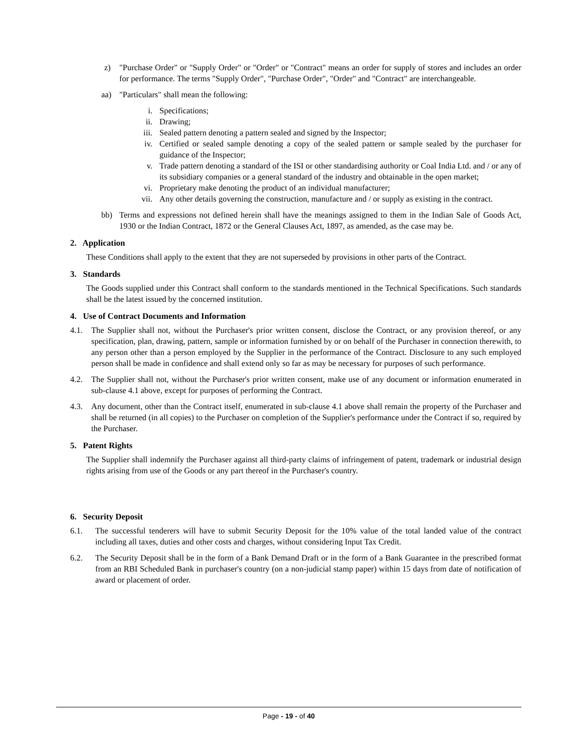z) "Purchase Order" or "Supply Order" or "Order" or "Contract" means an order for supply of stores and includes an order for performance. The terms "Supply Order", "Purchase Order", "Order" and "Contract" are interchangeable.
aa) "Particulars" shall mean the following:
i. Specifications;
ii. Drawing;
iii. Sealed pattern denoting a pattern sealed and signed by the Inspector;
iv. Certified or sealed sample denoting a copy of the sealed pattern or sample sealed by the purchaser for guidance of the Inspector;
v. Trade pattern denoting a standard of the ISI or other standardising authority or Coal India Ltd. and / or any of its subsidiary companies or a general standard of the industry and obtainable in the open market;
vi. Proprietary make denoting the product of an individual manufacturer;
vii. Any other details governing the construction, manufacture and / or supply as existing in the contract.
bb) Terms and expressions not defined herein shall have the meanings assigned to them in the Indian Sale of Goods Act, 1930 or the Indian Contract, 1872 or the General Clauses Act, 1897, as amended, as the case may be.
2. Application
These Conditions shall apply to the extent that they are not superseded by provisions in other parts of the Contract.
3. Standards
The Goods supplied under this Contract shall conform to the standards mentioned in the Technical Specifications. Such standards shall be the latest issued by the concerned institution.
4. Use of Contract Documents and Information
4.1. The Supplier shall not, without the Purchaser's prior written consent, disclose the Contract, or any provision thereof, or any specification, plan, drawing, pattern, sample or information furnished by or on behalf of the Purchaser in connection therewith, to any person other than a person employed by the Supplier in the performance of the Contract. Disclosure to any such employed person shall be made in confidence and shall extend only so far as may be necessary for purposes of such performance.
4.2. The Supplier shall not, without the Purchaser's prior written consent, make use of any document or information enumerated in sub-clause 4.1 above, except for purposes of performing the Contract.
4.3. Any document, other than the Contract itself, enumerated in sub-clause 4.1 above shall remain the property of the Purchaser and shall be returned (in all copies) to the Purchaser on completion of the Supplier's performance under the Contract if so, required by the Purchaser.
5. Patent Rights
The Supplier shall indemnify the Purchaser against all third-party claims of infringement of patent, trademark or industrial design rights arising from use of the Goods or any part thereof in the Purchaser's country.
6. Security Deposit
6.1. The successful tenderers will have to submit Security Deposit for the 10% value of the total landed value of the contract including all taxes, duties and other costs and charges, without considering Input Tax Credit.
6.2. The Security Deposit shall be in the form of a Bank Demand Draft or in the form of a Bank Guarantee in the prescribed format from an RBI Scheduled Bank in purchaser's country (on a non-judicial stamp paper) within 15 days from date of notification of award or placement of order.
Page - 19 - of 40